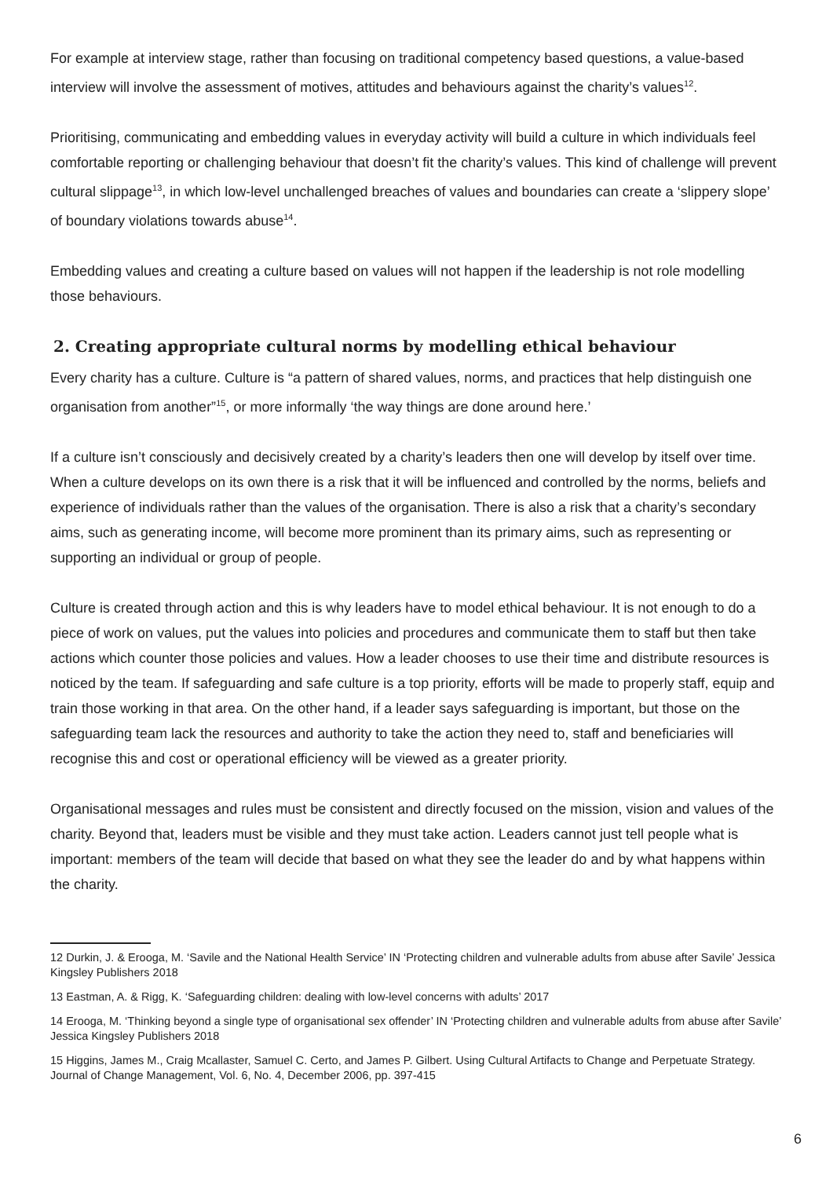For example at interview stage, rather than focusing on traditional competency based questions, a value-based interview will involve the assessment of motives, attitudes and behaviours against the charity’s values<sup>12</sup>.
Prioritising, communicating and embedding values in everyday activity will build a culture in which individuals feel comfortable reporting or challenging behaviour that doesn’t fit the charity’s values. This kind of challenge will prevent cultural slippage<sup>13</sup>, in which low-level unchallenged breaches of values and boundaries can create a ‘slippery slope’ of boundary violations towards abuse<sup>14</sup>.
Embedding values and creating a culture based on values will not happen if the leadership is not role modelling those behaviours.
2. Creating appropriate cultural norms by modelling ethical behaviour
Every charity has a culture. Culture is “a pattern of shared values, norms, and practices that help distinguish one organisation from another”<sup>15</sup>, or more informally ‘the way things are done around here.’
If a culture isn’t consciously and decisively created by a charity’s leaders then one will develop by itself over time. When a culture develops on its own there is a risk that it will be influenced and controlled by the norms, beliefs and experience of individuals rather than the values of the organisation. There is also a risk that a charity’s secondary aims, such as generating income, will become more prominent than its primary aims, such as representing or supporting an individual or group of people.
Culture is created through action and this is why leaders have to model ethical behaviour. It is not enough to do a piece of work on values, put the values into policies and procedures and communicate them to staff but then take actions which counter those policies and values. How a leader chooses to use their time and distribute resources is noticed by the team. If safeguarding and safe culture is a top priority, efforts will be made to properly staff, equip and train those working in that area. On the other hand, if a leader says safeguarding is important, but those on the safeguarding team lack the resources and authority to take the action they need to, staff and beneficiaries will recognise this and cost or operational efficiency will be viewed as a greater priority.
Organisational messages and rules must be consistent and directly focused on the mission, vision and values of the charity. Beyond that, leaders must be visible and they must take action. Leaders cannot just tell people what is important: members of the team will decide that based on what they see the leader do and by what happens within the charity.
12 Durkin, J. & Erooga, M. ‘Savile and the National Health Service’ IN ‘Protecting children and vulnerable adults from abuse after Savile’ Jessica Kingsley Publishers 2018
13 Eastman, A. & Rigg, K. ‘Safeguarding children: dealing with low-level concerns with adults’ 2017
14 Erooga, M. ‘Thinking beyond a single type of organisational sex offender’ IN ‘Protecting children and vulnerable adults from abuse after Savile’ Jessica Kingsley Publishers 2018
15 Higgins, James M., Craig Mcallaster, Samuel C. Certo, and James P. Gilbert. Using Cultural Artifacts to Change and Perpetuate Strategy. Journal of Change Management, Vol. 6, No. 4, December 2006, pp. 397-415
6